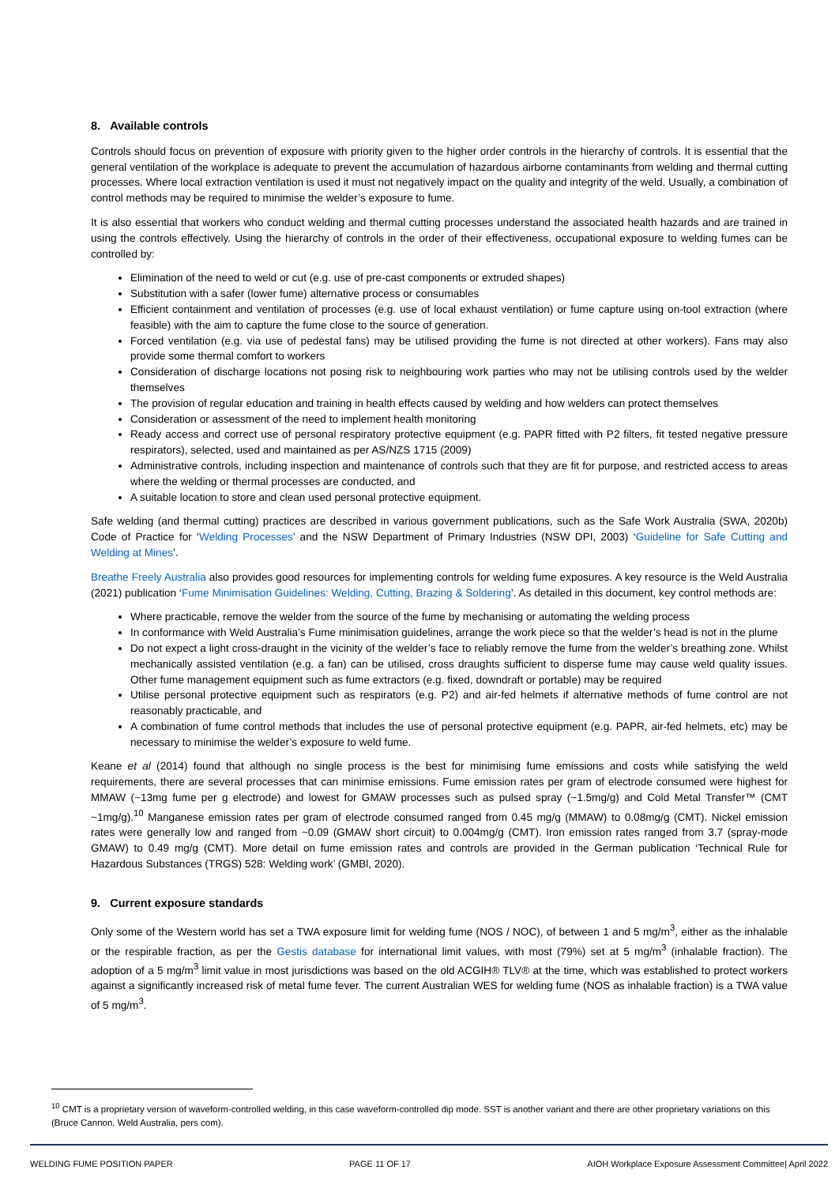8. Available controls
Controls should focus on prevention of exposure with priority given to the higher order controls in the hierarchy of controls. It is essential that the general ventilation of the workplace is adequate to prevent the accumulation of hazardous airborne contaminants from welding and thermal cutting processes. Where local extraction ventilation is used it must not negatively impact on the quality and integrity of the weld. Usually, a combination of control methods may be required to minimise the welder’s exposure to fume.
It is also essential that workers who conduct welding and thermal cutting processes understand the associated health hazards and are trained in using the controls effectively. Using the hierarchy of controls in the order of their effectiveness, occupational exposure to welding fumes can be controlled by:
Elimination of the need to weld or cut (e.g. use of pre-cast components or extruded shapes)
Substitution with a safer (lower fume) alternative process or consumables
Efficient containment and ventilation of processes (e.g. use of local exhaust ventilation) or fume capture using on-tool extraction (where feasible) with the aim to capture the fume close to the source of generation.
Forced ventilation (e.g. via use of pedestal fans) may be utilised providing the fume is not directed at other workers). Fans may also provide some thermal comfort to workers
Consideration of discharge locations not posing risk to neighbouring work parties who may not be utilising controls used by the welder themselves
The provision of regular education and training in health effects caused by welding and how welders can protect themselves
Consideration or assessment of the need to implement health monitoring
Ready access and correct use of personal respiratory protective equipment (e.g. PAPR fitted with P2 filters, fit tested negative pressure respirators), selected, used and maintained as per AS/NZS 1715 (2009)
Administrative controls, including inspection and maintenance of controls such that they are fit for purpose, and restricted access to areas where the welding or thermal processes are conducted, and
A suitable location to store and clean used personal protective equipment.
Safe welding (and thermal cutting) practices are described in various government publications, such as the Safe Work Australia (SWA, 2020b) Code of Practice for ‘Welding Processes’ and the NSW Department of Primary Industries (NSW DPI, 2003) ‘Guideline for Safe Cutting and Welding at Mines’.
Breathe Freely Australia also provides good resources for implementing controls for welding fume exposures. A key resource is the Weld Australia (2021) publication ‘Fume Minimisation Guidelines: Welding, Cutting, Brazing & Soldering’. As detailed in this document, key control methods are:
Where practicable, remove the welder from the source of the fume by mechanising or automating the welding process
In conformance with Weld Australia’s Fume minimisation guidelines, arrange the work piece so that the welder’s head is not in the plume
Do not expect a light cross-draught in the vicinity of the welder’s face to reliably remove the fume from the welder’s breathing zone. Whilst mechanically assisted ventilation (e.g. a fan) can be utilised, cross draughts sufficient to disperse fume may cause weld quality issues. Other fume management equipment such as fume extractors (e.g. fixed, downdraft or portable) may be required
Utilise personal protective equipment such as respirators (e.g. P2) and air-fed helmets if alternative methods of fume control are not reasonably practicable, and
A combination of fume control methods that includes the use of personal protective equipment (e.g. PAPR, air-fed helmets, etc) may be necessary to minimise the welder’s exposure to weld fume.
Keane et al (2014) found that although no single process is the best for minimising fume emissions and costs while satisfying the weld requirements, there are several processes that can minimise emissions. Fume emission rates per gram of electrode consumed were highest for MMAW (~13mg fume per g electrode) and lowest for GMAW processes such as pulsed spray (~1.5mg/g) and Cold Metal Transfer™ (CMT ~1mg/g).<sup>10</sup> Manganese emission rates per gram of electrode consumed ranged from 0.45 mg/g (MMAW) to 0.08mg/g (CMT). Nickel emission rates were generally low and ranged from ~0.09 (GMAW short circuit) to 0.004mg/g (CMT). Iron emission rates ranged from 3.7 (spray-mode GMAW) to 0.49 mg/g (CMT). More detail on fume emission rates and controls are provided in the German publication ‘Technical Rule for Hazardous Substances (TRGS) 528: Welding work’ (GMBl, 2020).
9. Current exposure standards
Only some of the Western world has set a TWA exposure limit for welding fume (NOS / NOC), of between 1 and 5 mg/m<sup>3</sup>, either as the inhalable or the respirable fraction, as per the Gestis database for international limit values, with most (79%) set at 5 mg/m<sup>3</sup> (inhalable fraction). The adoption of a 5 mg/m<sup>3</sup> limit value in most jurisdictions was based on the old ACGIH® TLV® at the time, which was established to protect workers against a significantly increased risk of metal fume fever. The current Australian WES for welding fume (NOS as inhalable fraction) is a TWA value of 5 mg/m<sup>3</sup>.
<sup>10</sup> CMT is a proprietary version of waveform-controlled welding, in this case waveform-controlled dip mode. SST is another variant and there are other proprietary variations on this (Bruce Cannon, Weld Australia, pers com).
WELDING FUME POSITION PAPER PAGE 11 OF 17 AIOH Workplace Exposure Assessment Committee| April 2022